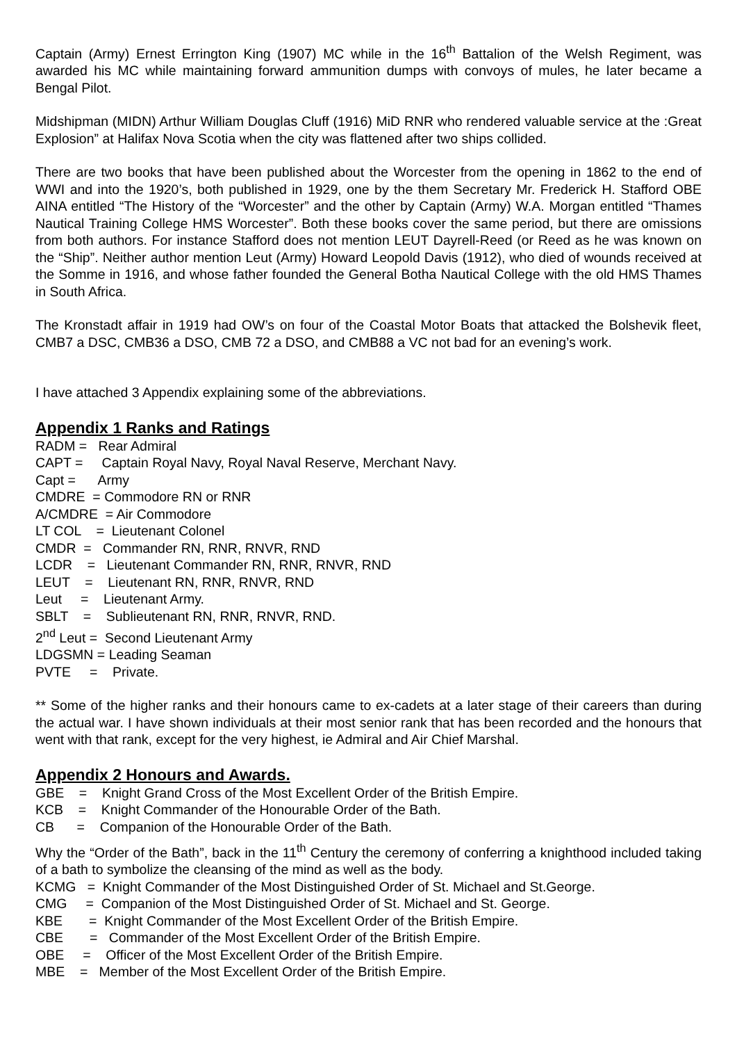Captain (Army) Ernest Errington King (1907) MC while in the 16<sup>th</sup> Battalion of the Welsh Regiment, was awarded his MC while maintaining forward ammunition dumps with convoys of mules, he later became a Bengal Pilot.
Midshipman (MIDN) Arthur William Douglas Cluff (1916) MiD RNR who rendered valuable service at the :Great Explosion” at Halifax Nova Scotia when the city was flattened after two ships collided.
There are two books that have been published about the Worcester from the opening in 1862 to the end of WWI and into the 1920’s, both published in 1929, one by the them Secretary Mr. Frederick H. Stafford OBE AINA entitled “The History of the “Worcester” and the other by Captain (Army) W.A. Morgan entitled “Thames Nautical Training College HMS Worcester”. Both these books cover the same period, but there are omissions from both authors. For instance Stafford does not mention LEUT Dayrell-Reed (or Reed as he was known on the “Ship”. Neither author mention Leut (Army) Howard Leopold Davis (1912), who died of wounds received at the Somme in 1916, and whose father founded the General Botha Nautical College with the old HMS Thames in South Africa.
The Kronstadt affair in 1919 had OW’s on four of the Coastal Motor Boats that attacked the Bolshevik fleet, CMB7 a DSC, CMB36 a DSO, CMB 72 a DSO, and CMB88 a VC not bad for an evening’s work.
I have attached 3 Appendix explaining some of the abbreviations.
Appendix 1 Ranks and Ratings
RADM = Rear Admiral
CAPT = Captain Royal Navy, Royal Naval Reserve, Merchant Navy.
Capt = Army
CMDRE = Commodore RN or RNR
A/CMDRE = Air Commodore
LT COL = Lieutenant Colonel
CMDR = Commander RN, RNR, RNVR, RND
LCDR = Lieutenant Commander RN, RNR, RNVR, RND
LEUT = Lieutenant RN, RNR, RNVR, RND
Leut = Lieutenant Army.
SBLT = Sublieutenant RN, RNR, RNVR, RND.
2<sup>nd</sup> Leut = Second Lieutenant Army
LDGSMN = Leading Seaman
PVTE = Private.
** Some of the higher ranks and their honours came to ex-cadets at a later stage of their careers than during the actual war. I have shown individuals at their most senior rank that has been recorded and the honours that went with that rank, except for the very highest, ie Admiral and Air Chief Marshal.
Appendix 2 Honours and Awards.
GBE = Knight Grand Cross of the Most Excellent Order of the British Empire.
KCB = Knight Commander of the Honourable Order of the Bath.
CB = Companion of the Honourable Order of the Bath.
Why the “Order of the Bath”, back in the 11<sup>th</sup> Century the ceremony of conferring a knighthood included taking of a bath to symbolize the cleansing of the mind as well as the body.
KCMG = Knight Commander of the Most Distinguished Order of St. Michael and St.George.
CMG = Companion of the Most Distinguished Order of St. Michael and St. George.
KBE = Knight Commander of the Most Excellent Order of the British Empire.
CBE = Commander of the Most Excellent Order of the British Empire.
OBE = Officer of the Most Excellent Order of the British Empire.
MBE = Member of the Most Excellent Order of the British Empire.